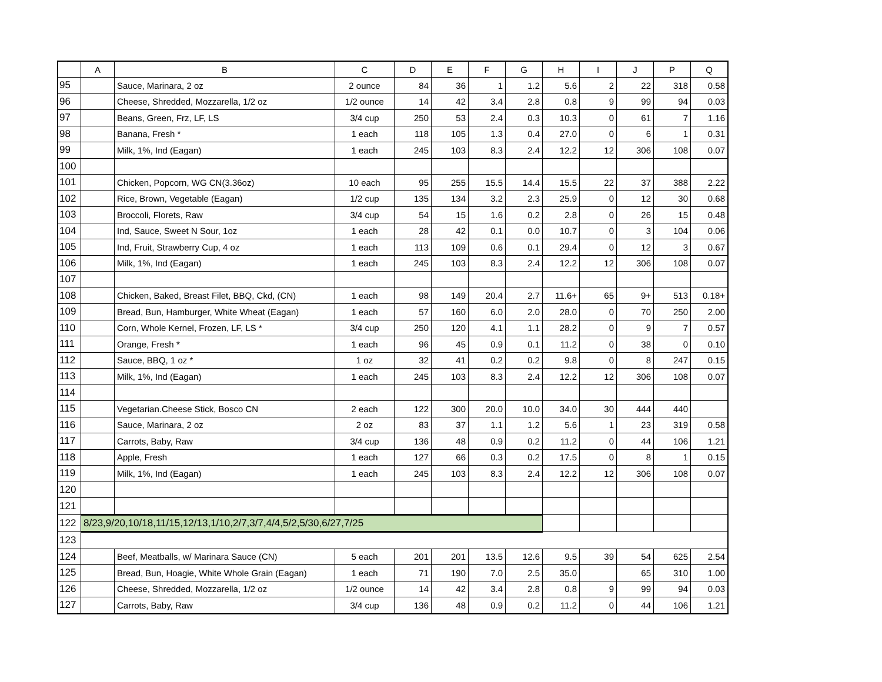| | A | B | C | D | E | F | G | H | I | J | P | Q |
| --- | --- | --- | --- | --- | --- | --- | --- | --- | --- | --- | --- | --- |
| 95 | | Sauce, Marinara, 2 oz | 2 ounce | 84 | 36 | 1 | 1.2 | 5.6 | 2 | 22 | 318 | 0.58 |
| 96 | | Cheese, Shredded, Mozzarella, 1/2 oz | 1/2 ounce | 14 | 42 | 3.4 | 2.8 | 0.8 | 9 | 99 | 94 | 0.03 |
| 97 | | Beans, Green, Frz, LF, LS | 3/4 cup | 250 | 53 | 2.4 | 0.3 | 10.3 | 0 | 61 | 7 | 1.16 |
| 98 | | Banana, Fresh * | 1 each | 118 | 105 | 1.3 | 0.4 | 27.0 | 0 | 6 | 1 | 0.31 |
| 99 | | Milk, 1%, Ind (Eagan) | 1 each | 245 | 103 | 8.3 | 2.4 | 12.2 | 12 | 306 | 108 | 0.07 |
| 100 | | | | | | | | | | | | |
| 101 | | Chicken, Popcorn, WG CN(3.36oz) | 10 each | 95 | 255 | 15.5 | 14.4 | 15.5 | 22 | 37 | 388 | 2.22 |
| 102 | | Rice, Brown, Vegetable (Eagan) | 1/2 cup | 135 | 134 | 3.2 | 2.3 | 25.9 | 0 | 12 | 30 | 0.68 |
| 103 | | Broccoli, Florets, Raw | 3/4 cup | 54 | 15 | 1.6 | 0.2 | 2.8 | 0 | 26 | 15 | 0.48 |
| 104 | | Ind, Sauce, Sweet N Sour, 1oz | 1 each | 28 | 42 | 0.1 | 0.0 | 10.7 | 0 | 3 | 104 | 0.06 |
| 105 | | Ind, Fruit, Strawberry Cup, 4 oz | 1 each | 113 | 109 | 0.6 | 0.1 | 29.4 | 0 | 12 | 3 | 0.67 |
| 106 | | Milk, 1%, Ind (Eagan) | 1 each | 245 | 103 | 8.3 | 2.4 | 12.2 | 12 | 306 | 108 | 0.07 |
| 107 | | | | | | | | | | | | |
| 108 | | Chicken, Baked, Breast Filet, BBQ, Ckd, (CN) | 1 each | 98 | 149 | 20.4 | 2.7 | 11.6+ | 65 | 9+ | 513 | 0.18+ |
| 109 | | Bread, Bun, Hamburger, White Wheat (Eagan) | 1 each | 57 | 160 | 6.0 | 2.0 | 28.0 | 0 | 70 | 250 | 2.00 |
| 110 | | Corn, Whole Kernel, Frozen, LF, LS * | 3/4 cup | 250 | 120 | 4.1 | 1.1 | 28.2 | 0 | 9 | 7 | 0.57 |
| 111 | | Orange, Fresh * | 1 each | 96 | 45 | 0.9 | 0.1 | 11.2 | 0 | 38 | 0 | 0.10 |
| 112 | | Sauce, BBQ, 1 oz * | 1 oz | 32 | 41 | 0.2 | 0.2 | 9.8 | 0 | 8 | 247 | 0.15 |
| 113 | | Milk, 1%, Ind (Eagan) | 1 each | 245 | 103 | 8.3 | 2.4 | 12.2 | 12 | 306 | 108 | 0.07 |
| 114 | | | | | | | | | | | | |
| 115 | | Vegetarian.Cheese Stick, Bosco CN | 2 each | 122 | 300 | 20.0 | 10.0 | 34.0 | 30 | 444 | 440 | |
| 116 | | Sauce, Marinara, 2 oz | 2 oz | 83 | 37 | 1.1 | 1.2 | 5.6 | 1 | 23 | 319 | 0.58 |
| 117 | | Carrots, Baby, Raw | 3/4 cup | 136 | 48 | 0.9 | 0.2 | 11.2 | 0 | 44 | 106 | 1.21 |
| 118 | | Apple, Fresh | 1 each | 127 | 66 | 0.3 | 0.2 | 17.5 | 0 | 8 | 1 | 0.15 |
| 119 | | Milk, 1%, Ind (Eagan) | 1 each | 245 | 103 | 8.3 | 2.4 | 12.2 | 12 | 306 | 108 | 0.07 |
| 120 | | | | | | | | | | | | |
| 121 | | | | | | | | | | | | |
| 122 | 8/23,9/20,10/18,11/15,12/13,1/10,2/7,3/7,4/4,5/2,5/30,6/27,7/25 | | | | | | | | | | | |
| 123 | | | | | | | | | | | | |
| 124 | | Beef, Meatballs, w/ Marinara Sauce (CN) | 5 each | 201 | 201 | 13.5 | 12.6 | 9.5 | 39 | 54 | 625 | 2.54 |
| 125 | | Bread, Bun, Hoagie, White Whole Grain (Eagan) | 1 each | 71 | 190 | 7.0 | 2.5 | 35.0 | | 65 | 310 | 1.00 |
| 126 | | Cheese, Shredded, Mozzarella, 1/2 oz | 1/2 ounce | 14 | 42 | 3.4 | 2.8 | 0.8 | 9 | 99 | 94 | 0.03 |
| 127 | | Carrots, Baby, Raw | 3/4 cup | 136 | 48 | 0.9 | 0.2 | 11.2 | 0 | 44 | 106 | 1.21 |